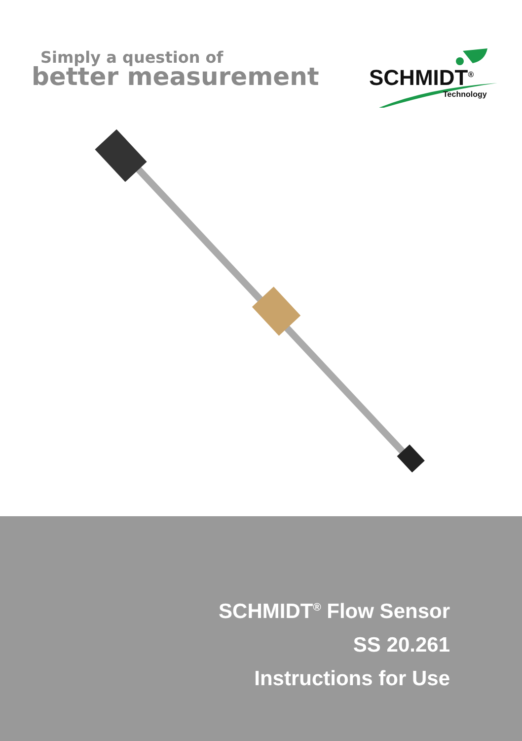Simply a question of
better measurement
SCHMIDT<sup>®</sup>
Technology
SCHMIDT<sup>®</sup> Flow Sensor
SS 20.261
Instructions for Use